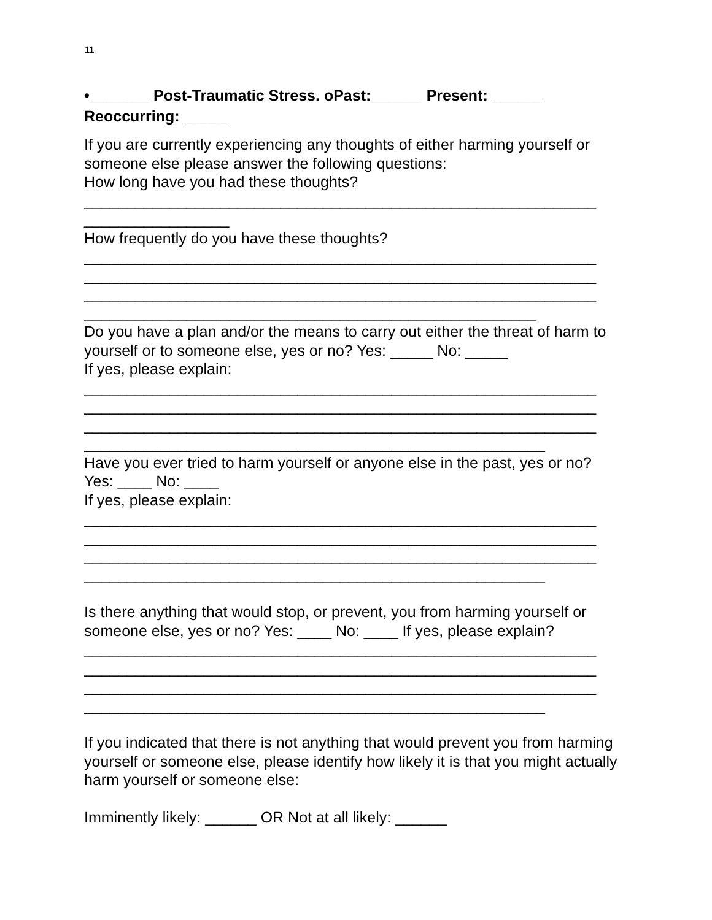11
•_______ Post-Traumatic Stress. oPast:______ Present: ______
Reoccurring: _____
If you are currently experiencing any thoughts of either harming yourself or someone else please answer the following questions:
How long have you had these thoughts?
____________________________________________________________
_________________
How frequently do you have these thoughts?
____________________________________________________________
____________________________________________________________
____________________________________________________________
_____________________________________________________
Do you have a plan and/or the means to carry out either the threat of harm to yourself or to someone else, yes or no? Yes: _____ No: _____
If yes, please explain:
____________________________________________________________
____________________________________________________________
____________________________________________________________
______________________________________________________
Have you ever tried to harm yourself or anyone else in the past, yes or no?
Yes: ____ No: ____
If yes, please explain:
____________________________________________________________
____________________________________________________________
____________________________________________________________
______________________________________________________
Is there anything that would stop, or prevent, you from harming yourself or someone else, yes or no? Yes: ____ No: ____ If yes, please explain?
____________________________________________________________
____________________________________________________________
____________________________________________________________
______________________________________________________
If you indicated that there is not anything that would prevent you from harming yourself or someone else, please identify how likely it is that you might actually harm yourself or someone else:
Imminently likely: ______ OR Not at all likely: ______